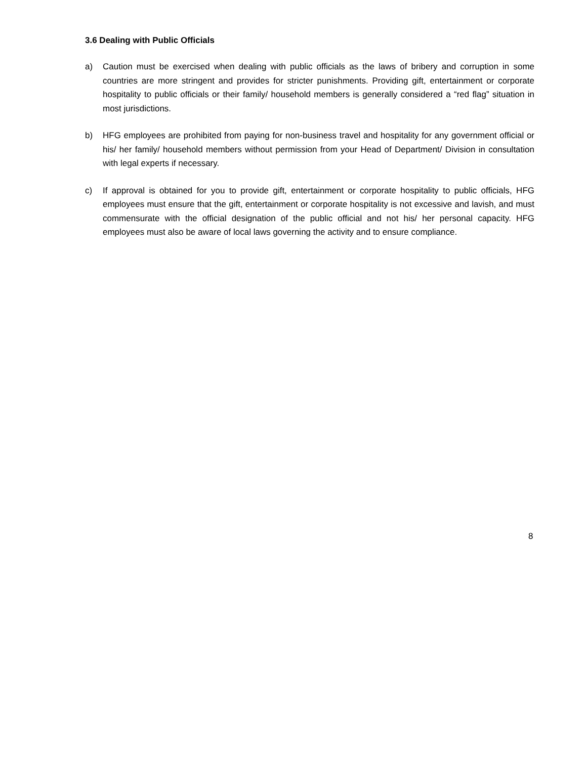3.6 Dealing with Public Officials
a) Caution must be exercised when dealing with public officials as the laws of bribery and corruption in some countries are more stringent and provides for stricter punishments. Providing gift, entertainment or corporate hospitality to public officials or their family/ household members is generally considered a “red flag” situation in most jurisdictions.
b) HFG employees are prohibited from paying for non-business travel and hospitality for any government official or his/ her family/ household members without permission from your Head of Department/ Division in consultation with legal experts if necessary.
c) If approval is obtained for you to provide gift, entertainment or corporate hospitality to public officials, HFG employees must ensure that the gift, entertainment or corporate hospitality is not excessive and lavish, and must commensurate with the official designation of the public official and not his/ her personal capacity. HFG employees must also be aware of local laws governing the activity and to ensure compliance.
8